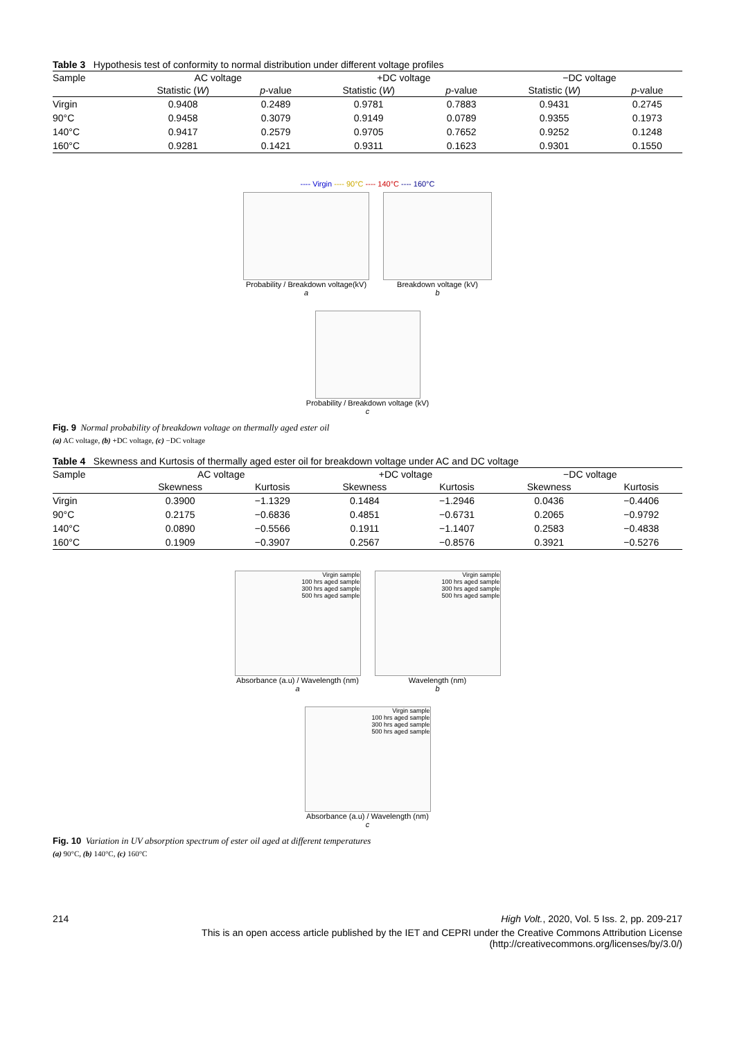Table 3 Hypothesis test of conformity to normal distribution under different voltage profiles
| Sample | AC voltage | | +DC voltage | | −DC voltage | |
| --- | --- | --- | --- | --- | --- | --- |
| | Statistic ( W ) | p -value | Statistic ( W ) | p -value | Statistic ( W ) | p -value |
| Virgin | 0.9408 | 0.2489 | 0.9781 | 0.7883 | 0.9431 | 0.2745 |
| 90°C | 0.9458 | 0.3079 | 0.9149 | 0.0789 | 0.9355 | 0.1973 |
| 140°C | 0.9417 | 0.2579 | 0.9705 | 0.7652 | 0.9252 | 0.1248 |
| 160°C | 0.9281 | 0.1421 | 0.9311 | 0.1623 | 0.9301 | 0.1550 |
---- Virgin ---- 90°C ---- 140°C ---- 160°C
Probability / Breakdown voltage(kV)
a
Breakdown voltage (kV)
b
Probability / Breakdown voltage (kV)
c
Fig. 9 Normal probability of breakdown voltage on thermally aged ester oil
(a) AC voltage, (b) +DC voltage, (c) −DC voltage
Table 4 Skewness and Kurtosis of thermally aged ester oil for breakdown voltage under AC and DC voltage
| Sample | AC voltage | | +DC voltage | | −DC voltage | |
| --- | --- | --- | --- | --- | --- | --- |
| | Skewness | Kurtosis | Skewness | Kurtosis | Skewness | Kurtosis |
| Virgin | 0.3900 | −1.1329 | 0.1484 | −1.2946 | 0.0436 | −0.4406 |
| 90°C | 0.2175 | −0.6836 | 0.4851 | −0.6731 | 0.2065 | −0.9792 |
| 140°C | 0.0890 | −0.5566 | 0.1911 | −1.1407 | 0.2583 | −0.4838 |
| 160°C | 0.1909 | −0.3907 | 0.2567 | −0.8576 | 0.3921 | −0.5276 |
Virgin sample
100 hrs aged sample
300 hrs aged sample
500 hrs aged sample
Absorbance (a.u) / Wavelength (nm)
a
Virgin sample
100 hrs aged sample
300 hrs aged sample
500 hrs aged sample
Wavelength (nm)
b
Virgin sample
100 hrs aged sample
300 hrs aged sample
500 hrs aged sample
Absorbance (a.u) / Wavelength (nm)
c
Fig. 10 Variation in UV absorption spectrum of ester oil aged at different temperatures
(a) 90°C, (b) 140°C, (c) 160°C
214 High Volt., 2020, Vol. 5 Iss. 2, pp. 209-217
This is an open access article published by the IET and CEPRI under the Creative Commons Attribution License
(http://creativecommons.org/licenses/by/3.0/)